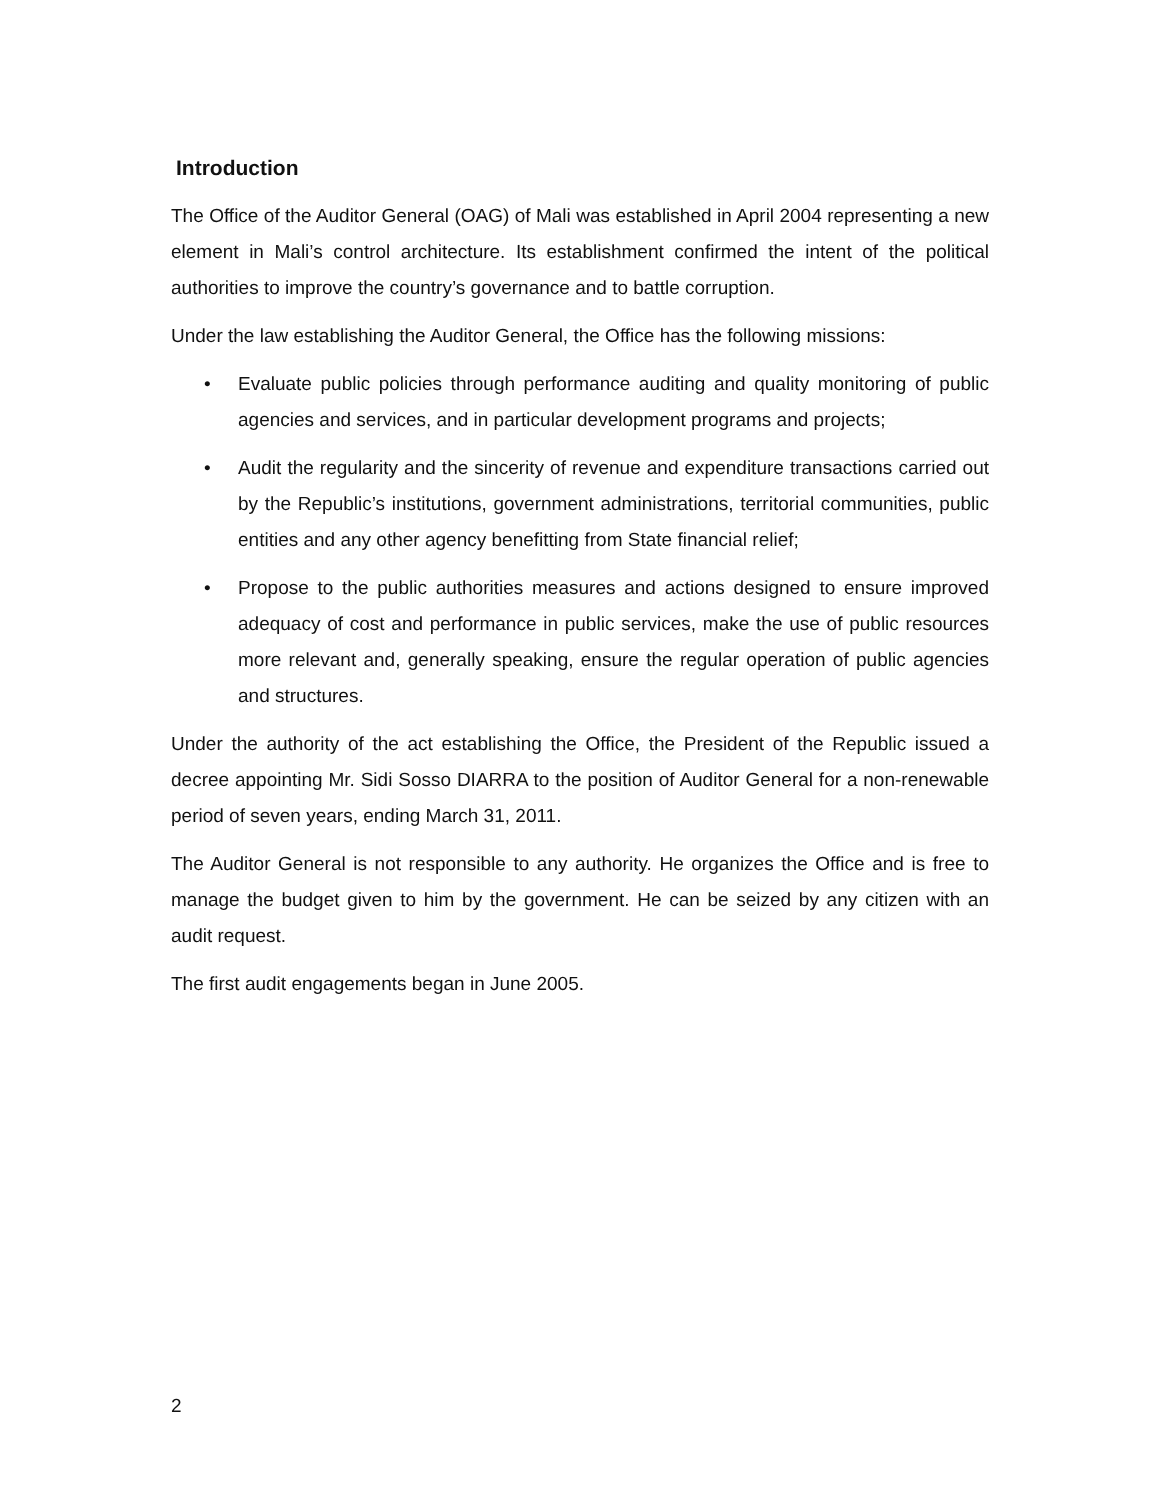Introduction
The Office of the Auditor General (OAG) of Mali was established in April 2004 representing a new element in Mali’s control architecture. Its establishment confirmed the intent of the political authorities to improve the country’s governance and to battle corruption.
Under the law establishing the Auditor General, the Office has the following missions:
• Evaluate public policies through performance auditing and quality monitoring of public agencies and services, and in particular development programs and projects;
• Audit the regularity and the sincerity of revenue and expenditure transactions carried out by the Republic’s institutions, government administrations, territorial communities, public entities and any other agency benefitting from State financial relief;
• Propose to the public authorities measures and actions designed to ensure improved adequacy of cost and performance in public services, make the use of public resources more relevant and, generally speaking, ensure the regular operation of public agencies and structures.
Under the authority of the act establishing the Office, the President of the Republic issued a decree appointing Mr. Sidi Sosso DIARRA to the position of Auditor General for a non-renewable period of seven years, ending March 31, 2011.
The Auditor General is not responsible to any authority. He organizes the Office and is free to manage the budget given to him by the government. He can be seized by any citizen with an audit request.
The first audit engagements began in June 2005.
2